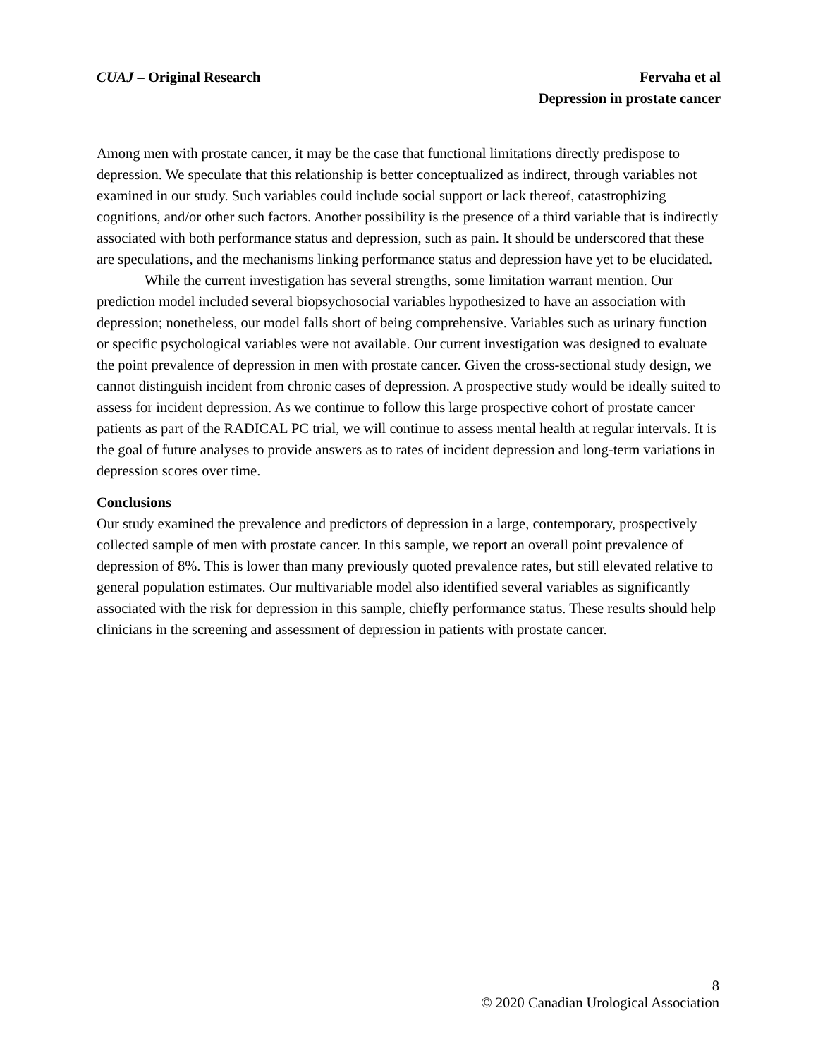CUAJ – Original Research Fervaha et al
Depression in prostate cancer
Among men with prostate cancer, it may be the case that functional limitations directly predispose to depression. We speculate that this relationship is better conceptualized as indirect, through variables not examined in our study. Such variables could include social support or lack thereof, catastrophizing cognitions, and/or other such factors. Another possibility is the presence of a third variable that is indirectly associated with both performance status and depression, such as pain. It should be underscored that these are speculations, and the mechanisms linking performance status and depression have yet to be elucidated.
While the current investigation has several strengths, some limitation warrant mention. Our prediction model included several biopsychosocial variables hypothesized to have an association with depression; nonetheless, our model falls short of being comprehensive. Variables such as urinary function or specific psychological variables were not available. Our current investigation was designed to evaluate the point prevalence of depression in men with prostate cancer. Given the cross-sectional study design, we cannot distinguish incident from chronic cases of depression. A prospective study would be ideally suited to assess for incident depression. As we continue to follow this large prospective cohort of prostate cancer patients as part of the RADICAL PC trial, we will continue to assess mental health at regular intervals. It is the goal of future analyses to provide answers as to rates of incident depression and long-term variations in depression scores over time.
Conclusions
Our study examined the prevalence and predictors of depression in a large, contemporary, prospectively collected sample of men with prostate cancer. In this sample, we report an overall point prevalence of depression of 8%. This is lower than many previously quoted prevalence rates, but still elevated relative to general population estimates. Our multivariable model also identified several variables as significantly associated with the risk for depression in this sample, chiefly performance status. These results should help clinicians in the screening and assessment of depression in patients with prostate cancer.
8
© 2020 Canadian Urological Association